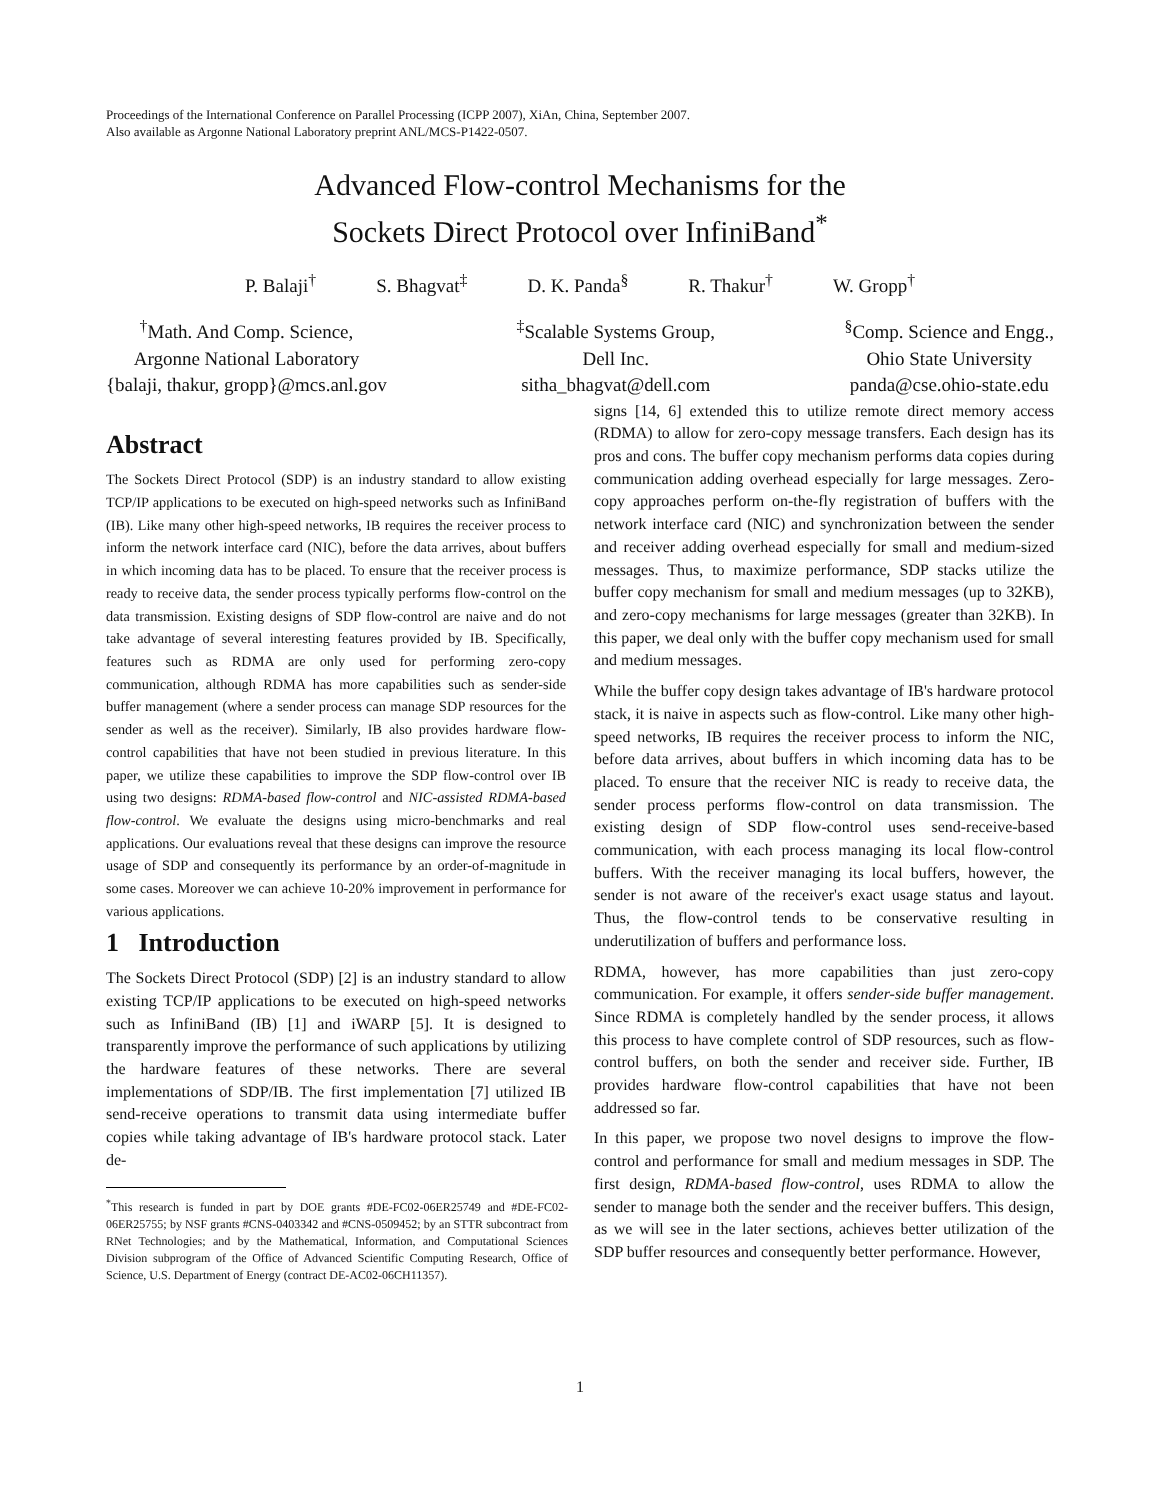Proceedings of the International Conference on Parallel Processing (ICPP 2007), XiAn, China, September 2007.
Also available as Argonne National Laboratory preprint ANL/MCS-P1422-0507.
Advanced Flow-control Mechanisms for the
Sockets Direct Protocol over InfiniBand<sup>*</sup>
P. Balaji<sup>†</sup> S. Bhagvat<sup>‡</sup> D. K. Panda<sup>§</sup> R. Thakur<sup>†</sup> W. Gropp<sup>†</sup>
<sup>†</sup> Math. And Comp. Science,
Argonne National Laboratory
{balaji, thakur, gropp}@mcs.anl.gov
<sup>‡</sup> Scalable Systems Group,
Dell Inc.
sitha_bhagvat@dell.com
<sup>§</sup> Comp. Science and Engg.,
Ohio State University
panda@cse.ohio-state.edu
Abstract
The Sockets Direct Protocol (SDP) is an industry standard to allow existing TCP/IP applications to be executed on high-speed networks such as InfiniBand (IB). Like many other high-speed networks, IB requires the receiver process to inform the network interface card (NIC), before the data arrives, about buffers in which incoming data has to be placed. To ensure that the receiver process is ready to receive data, the sender process typically performs flow-control on the data transmission. Existing designs of SDP flow-control are naive and do not take advantage of several interesting features provided by IB. Specifically, features such as RDMA are only used for performing zero-copy communication, although RDMA has more capabilities such as sender-side buffer management (where a sender process can manage SDP resources for the sender as well as the receiver). Similarly, IB also provides hardware flow-control capabilities that have not been studied in previous literature. In this paper, we utilize these capabilities to improve the SDP flow-control over IB using two designs: RDMA-based flow-control and NIC-assisted RDMA-based flow-control. We evaluate the designs using micro-benchmarks and real applications. Our evaluations reveal that these designs can improve the resource usage of SDP and consequently its performance by an order-of-magnitude in some cases. Moreover we can achieve 10-20% improvement in performance for various applications.
1 Introduction
The Sockets Direct Protocol (SDP) [2] is an industry standard to allow existing TCP/IP applications to be executed on high-speed networks such as InfiniBand (IB) [1] and iWARP [5]. It is designed to transparently improve the performance of such applications by utilizing the hardware features of these networks. There are several implementations of SDP/IB. The first implementation [7] utilized IB send-receive operations to transmit data using intermediate buffer copies while taking advantage of IB's hardware protocol stack. Later de-
<sup>*</sup> This research is funded in part by DOE grants #DE-FC02-06ER25749 and #DE-FC02-06ER25755; by NSF grants #CNS-0403342 and #CNS-0509452; by an STTR subcontract from RNet Technologies; and by the Mathematical, Information, and Computational Sciences Division subprogram of the Office of Advanced Scientific Computing Research, Office of Science, U.S. Department of Energy (contract DE-AC02-06CH11357).
signs [14, 6] extended this to utilize remote direct memory access (RDMA) to allow for zero-copy message transfers. Each design has its pros and cons. The buffer copy mechanism performs data copies during communication adding overhead especially for large messages. Zero-copy approaches perform on-the-fly registration of buffers with the network interface card (NIC) and synchronization between the sender and receiver adding overhead especially for small and medium-sized messages. Thus, to maximize performance, SDP stacks utilize the buffer copy mechanism for small and medium messages (up to 32KB), and zero-copy mechanisms for large messages (greater than 32KB). In this paper, we deal only with the buffer copy mechanism used for small and medium messages.
While the buffer copy design takes advantage of IB's hardware protocol stack, it is naive in aspects such as flow-control. Like many other high-speed networks, IB requires the receiver process to inform the NIC, before data arrives, about buffers in which incoming data has to be placed. To ensure that the receiver NIC is ready to receive data, the sender process performs flow-control on data transmission. The existing design of SDP flow-control uses send-receive-based communication, with each process managing its local flow-control buffers. With the receiver managing its local buffers, however, the sender is not aware of the receiver's exact usage status and layout. Thus, the flow-control tends to be conservative resulting in underutilization of buffers and performance loss.
RDMA, however, has more capabilities than just zero-copy communication. For example, it offers sender-side buffer management. Since RDMA is completely handled by the sender process, it allows this process to have complete control of SDP resources, such as flow-control buffers, on both the sender and receiver side. Further, IB provides hardware flow-control capabilities that have not been addressed so far.
In this paper, we propose two novel designs to improve the flow-control and performance for small and medium messages in SDP. The first design, RDMA-based flow-control, uses RDMA to allow the sender to manage both the sender and the receiver buffers. This design, as we will see in the later sections, achieves better utilization of the SDP buffer resources and consequently better performance. However,
1